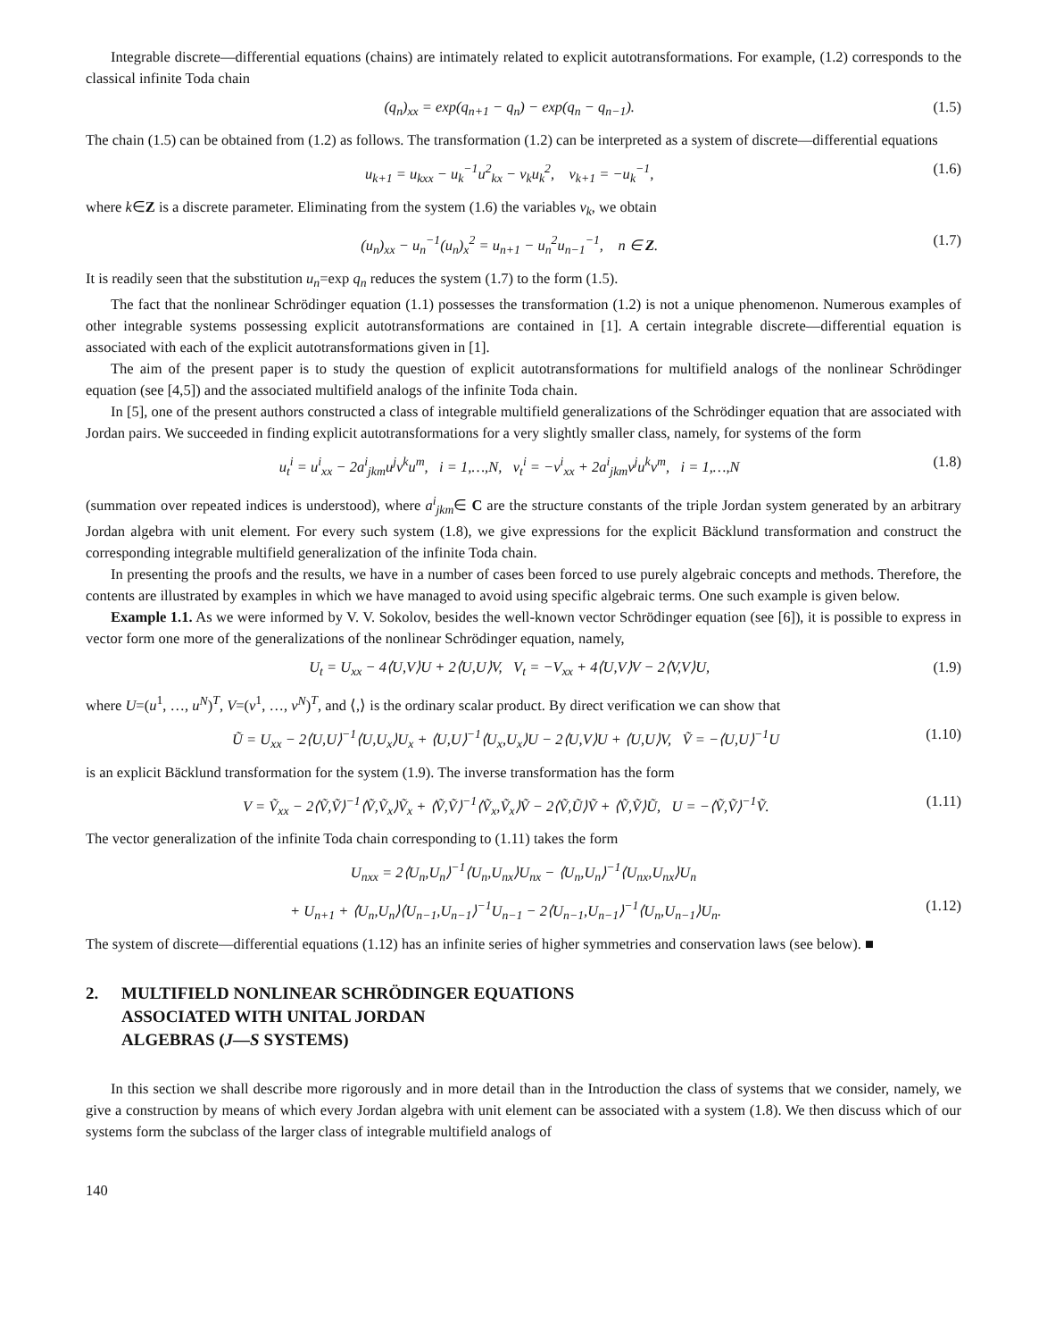Integrable discrete—differential equations (chains) are intimately related to explicit autotransformations. For example, (1.2) corresponds to the classical infinite Toda chain
(q<sub>n</sub>)<sub>xx</sub> = exp(q<sub>n+1</sub> − q<sub>n</sub>) − exp(q<sub>n</sub> − q<sub>n−1</sub>). (1.5)
The chain (1.5) can be obtained from (1.2) as follows. The transformation (1.2) can be interpreted as a system of discrete—differential equations
u<sub>k+1</sub> = u<sub>kxx</sub> − u<sub>k</sub><sup>−1</sup>u<sup>2</sup><sub>kx</sub> − v<sub>k</sub>u<sub>k</sub><sup>2</sup>, v<sub>k+1</sub> = −u<sub>k</sub><sup>−1</sup>, (1.6)
where k∈Z is a discrete parameter. Eliminating from the system (1.6) the variables v<sub>k</sub>, we obtain
(u<sub>n</sub>)<sub>xx</sub> − u<sub>n</sub><sup>−1</sup>(u<sub>n</sub>)<sub>x</sub><sup>2</sup> = u<sub>n+1</sub> − u<sub>n</sub><sup>2</sup>u<sub>n−1</sub><sup>−1</sup>, n ∈ Z. (1.7)
It is readily seen that the substitution u<sub>n</sub>=exp q<sub>n</sub> reduces the system (1.7) to the form (1.5).
The fact that the nonlinear Schrödinger equation (1.1) possesses the transformation (1.2) is not a unique phenomenon. Numerous examples of other integrable systems possessing explicit autotransformations are contained in [1]. A certain integrable discrete—differential equation is associated with each of the explicit autotransformations given in [1].
The aim of the present paper is to study the question of explicit autotransformations for multifield analogs of the nonlinear Schrödinger equation (see [4,5]) and the associated multifield analogs of the infinite Toda chain.
In [5], one of the present authors constructed a class of integrable multifield generalizations of the Schrödinger equation that are associated with Jordan pairs. We succeeded in finding explicit autotransformations for a very slightly smaller class, namely, for systems of the form
u<sub>t</sub><sup>i</sup> = u<sup>i</sup><sub>xx</sub> − 2a<sup>i</sup><sub>jkm</sub>u<sup>j</sup>v<sup>k</sup>u<sup>m</sup>, i = 1,…,N, v<sub>t</sub><sup>i</sup> = −v<sup>i</sup><sub>xx</sub> + 2a<sup>i</sup><sub>jkm</sub>v<sup>j</sup>u<sup>k</sup>v<sup>m</sup>, i = 1,…,N (1.8)
(summation over repeated indices is understood), where a<sup>i</sup><sub>jkm</sub>∈ C are the structure constants of the triple Jordan system generated by an arbitrary Jordan algebra with unit element. For every such system (1.8), we give expressions for the explicit Bäcklund transformation and construct the corresponding integrable multifield generalization of the infinite Toda chain.
In presenting the proofs and the results, we have in a number of cases been forced to use purely algebraic concepts and methods. Therefore, the contents are illustrated by examples in which we have managed to avoid using specific algebraic terms. One such example is given below.
Example 1.1. As we were informed by V. V. Sokolov, besides the well-known vector Schrödinger equation (see [6]), it is possible to express in vector form one more of the generalizations of the nonlinear Schrödinger equation, namely,
U<sub>t</sub> = U<sub>xx</sub> − 4⟨U,V⟩U + 2⟨U,U⟩V, V<sub>t</sub> = −V<sub>xx</sub> + 4⟨U,V⟩V − 2⟨V,V⟩U, (1.9)
where U=(u<sup>1</sup>, …, u<sup>N</sup>)<sup>T</sup>, V=(v<sup>1</sup>, …, v<sup>N</sup>)<sup>T</sup>, and ⟨,⟩ is the ordinary scalar product. By direct verification we can show that
Ũ = U<sub>xx</sub> − 2⟨U,U⟩<sup>−1</sup>⟨U,U<sub>x</sub>⟩U<sub>x</sub> + ⟨U,U⟩<sup>−1</sup>⟨U<sub>x</sub>,U<sub>x</sub>⟩U − 2⟨U,V⟩U + ⟨U,U⟩V, Ṽ = −⟨U,U⟩<sup>−1</sup>U (1.10)
is an explicit Bäcklund transformation for the system (1.9). The inverse transformation has the form
V = Ṽ<sub>xx</sub> − 2⟨Ṽ,Ṽ⟩<sup>−1</sup>⟨Ṽ,Ṽ<sub>x</sub>⟩Ṽ<sub>x</sub> + ⟨Ṽ,Ṽ⟩<sup>−1</sup>⟨Ṽ<sub>x</sub>,Ṽ<sub>x</sub>⟩Ṽ − 2⟨Ṽ,Ũ⟩Ṽ + ⟨Ṽ,Ṽ⟩Ũ, U = −⟨Ṽ,Ṽ⟩<sup>−1</sup>Ṽ. (1.11)
The vector generalization of the infinite Toda chain corresponding to (1.11) takes the form
U<sub>nxx</sub> = 2⟨U<sub>n</sub>,U<sub>n</sub>⟩<sup>−1</sup>⟨U<sub>n</sub>,U<sub>nx</sub>⟩U<sub>nx</sub> − ⟨U<sub>n</sub>,U<sub>n</sub>⟩<sup>−1</sup>⟨U<sub>nx</sub>,U<sub>nx</sub>⟩U<sub>n</sub>
+ U<sub>n+1</sub> + ⟨U<sub>n</sub>,U<sub>n</sub>⟩⟨U<sub>n−1</sub>,U<sub>n−1</sub>⟩<sup>−1</sup>U<sub>n−1</sub> − 2⟨U<sub>n−1</sub>,U<sub>n−1</sub>⟩<sup>−1</sup>⟨U<sub>n</sub>,U<sub>n−1</sub>⟩U<sub>n</sub>. (1.12)
The system of discrete—differential equations (1.12) has an infinite series of higher symmetries and conservation laws (see below). ■
2. MULTIFIELD NONLINEAR SCHRÖDINGER EQUATIONS
ASSOCIATED WITH UNITAL JORDAN
ALGEBRAS (J—S SYSTEMS)
In this section we shall describe more rigorously and in more detail than in the Introduction the class of systems that we consider, namely, we give a construction by means of which every Jordan algebra with unit element can be associated with a system (1.8). We then discuss which of our systems form the subclass of the larger class of integrable multifield analogs of
140